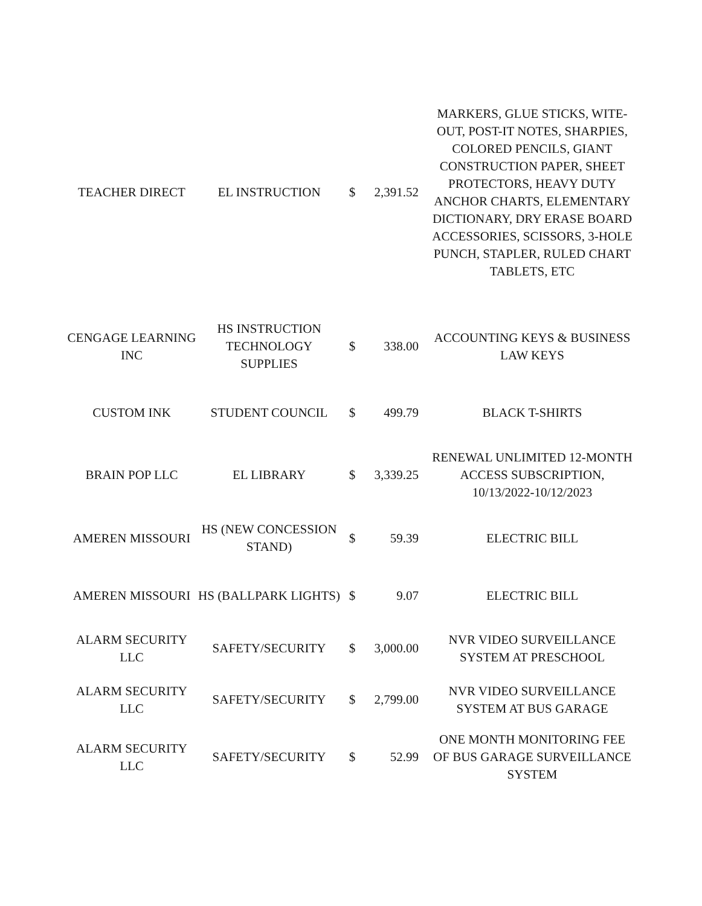| TEACHER DIRECT | EL INSTRUCTION | $ | 2,391.52 | MARKERS, GLUE STICKS, WITE-OUT, POST-IT NOTES, SHARPIES, COLORED PENCILS, GIANT CONSTRUCTION PAPER, SHEET PROTECTORS, HEAVY DUTY ANCHOR CHARTS, ELEMENTARY DICTIONARY, DRY ERASE BOARD ACCESSORIES, SCISSORS, 3-HOLE PUNCH, STAPLER, RULED CHART TABLETS, ETC |
| CENGAGE LEARNING INC | HS INSTRUCTION TECHNOLOGY SUPPLIES | $ | 338.00 | ACCOUNTING KEYS & BUSINESS LAW KEYS |
| CUSTOM INK | STUDENT COUNCIL | $ | 499.79 | BLACK T-SHIRTS |
| BRAIN POP LLC | EL LIBRARY | $ | 3,339.25 | RENEWAL UNLIMITED 12-MONTH ACCESS SUBSCRIPTION, 10/13/2022-10/12/2023 |
| AMEREN MISSOURI | HS (NEW CONCESSION STAND) | $ | 59.39 | ELECTRIC BILL |
| AMEREN MISSOURI | HS (BALLPARK LIGHTS) | $ | 9.07 | ELECTRIC BILL |
| ALARM SECURITY LLC | SAFETY/SECURITY | $ | 3,000.00 | NVR VIDEO SURVEILLANCE SYSTEM AT PRESCHOOL |
| ALARM SECURITY LLC | SAFETY/SECURITY | $ | 2,799.00 | NVR VIDEO SURVEILLANCE SYSTEM AT BUS GARAGE |
| ALARM SECURITY LLC | SAFETY/SECURITY | $ | 52.99 | ONE MONTH MONITORING FEE OF BUS GARAGE SURVEILLANCE SYSTEM |